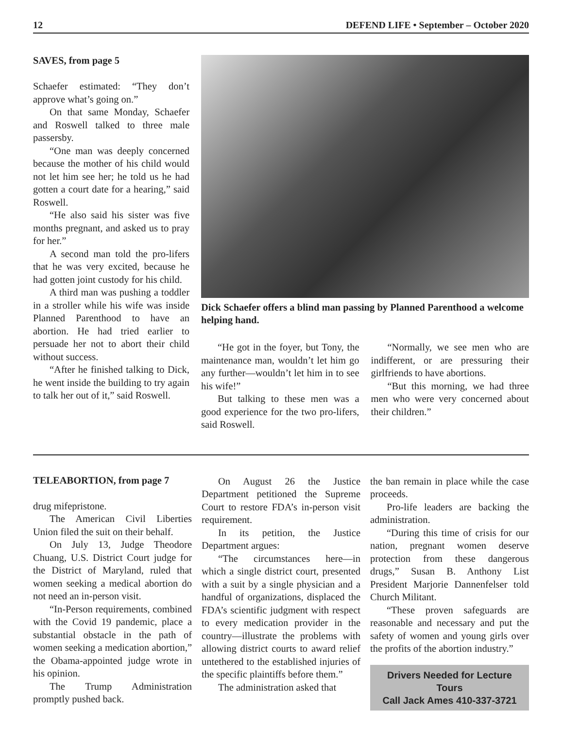12 DEFEND LIFE • September – October 2020
SAVES, from page 5
Schaefer estimated: “They don’t approve what’s going on.”
On that same Monday, Schaefer and Roswell talked to three male passersby.
“One man was deeply concerned because the mother of his child would not let him see her; he told us he had gotten a court date for a hearing,” said Roswell.
“He also said his sister was five months pregnant, and asked us to pray for her.”
A second man told the pro-lifers that he was very excited, because he had gotten joint custody for his child.
A third man was pushing a toddler in a stroller while his wife was inside Planned Parenthood to have an abortion. He had tried earlier to persuade her not to abort their child without success.
“After he finished talking to Dick, he went inside the building to try again to talk her out of it,” said Roswell.
Dick Schaefer offers a blind man passing by Planned Parenthood a welcome helping hand.
“He got in the foyer, but Tony, the maintenance man, wouldn’t let him go any further—wouldn’t let him in to see his wife!”
But talking to these men was a good experience for the two pro-lifers, said Roswell.
“Normally, we see men who are indifferent, or are pressuring their girlfriends to have abortions.
“But this morning, we had three men who were very concerned about their children.”
TELEABORTION, from page 7
drug mifepristone.
The American Civil Liberties Union filed the suit on their behalf.
On July 13, Judge Theodore Chuang, U.S. District Court judge for the District of Maryland, ruled that women seeking a medical abortion do not need an in-person visit.
“In-Person requirements, combined with the Covid 19 pandemic, place a substantial obstacle in the path of women seeking a medication abortion,” the Obama-appointed judge wrote in his opinion.
The Trump Administration promptly pushed back.
On August 26 the Justice Department petitioned the Supreme Court to restore FDA’s in-person visit requirement.
In its petition, the Justice Department argues:
“The circumstances here—in which a single district court, presented with a suit by a single physician and a handful of organizations, displaced the FDA’s scientific judgment with respect to every medication provider in the country—illustrate the problems with allowing district courts to award relief untethered to the established injuries of the specific plaintiffs before them.”
The administration asked that
the ban remain in place while the case proceeds.
Pro-life leaders are backing the administration.
“During this time of crisis for our nation, pregnant women deserve protection from these dangerous drugs,” Susan B. Anthony List President Marjorie Dannenfelser told Church Militant.
“These proven safeguards are reasonable and necessary and put the safety of women and young girls over the profits of the abortion industry.”
Drivers Needed for Lecture Tours
Call Jack Ames 410-337-3721